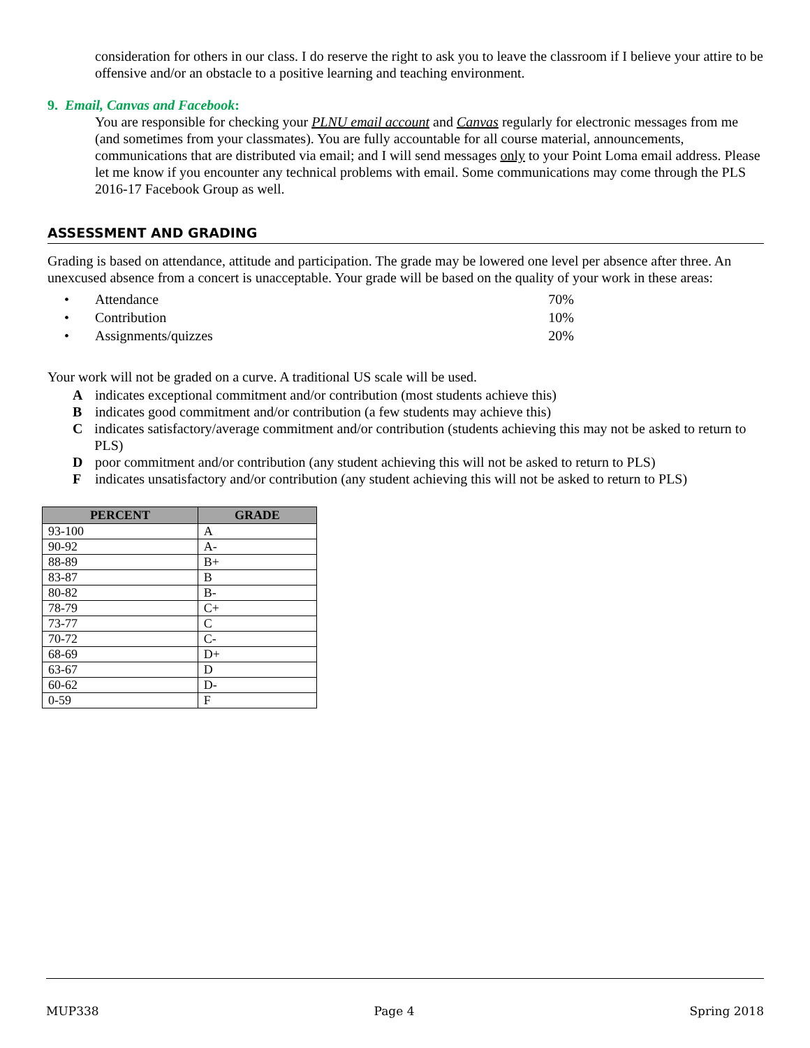consideration for others in our class. I do reserve the right to ask you to leave the classroom if I believe your attire to be offensive and/or an obstacle to a positive learning and teaching environment.
9. Email, Canvas and Facebook:
You are responsible for checking your PLNU email account and Canvas regularly for electronic messages from me (and sometimes from your classmates). You are fully accountable for all course material, announcements, communications that are distributed via email; and I will send messages only to your Point Loma email address. Please let me know if you encounter any technical problems with email. Some communications may come through the PLS 2016-17 Facebook Group as well.
ASSESSMENT AND GRADING
Grading is based on attendance, attitude and participation. The grade may be lowered one level per absence after three. An unexcused absence from a concert is unacceptable. Your grade will be based on the quality of your work in these areas:
• Attendance 70%
• Contribution 10%
• Assignments/quizzes 20%
Your work will not be graded on a curve. A traditional US scale will be used.
Aindicates exceptional commitment and/or contribution (most students achieve this)
Bindicates good commitment and/or contribution (a few students may achieve this)
Cindicates satisfactory/average commitment and/or contribution (students achieving this may not be asked to return to PLS)
Dpoor commitment and/or contribution (any student achieving this will not be asked to return to PLS)
Findicates unsatisfactory and/or contribution (any student achieving this will not be asked to return to PLS)
| PERCENT | GRADE |
| --- | --- |
| 93-100 | A |
| 90-92 | A- |
| 88-89 | B+ |
| 83-87 | B |
| 80-82 | B- |
| 78-79 | C+ |
| 73-77 | C |
| 70-72 | C- |
| 68-69 | D+ |
| 63-67 | D |
| 60-62 | D- |
| 0-59 | F |
MUP338 Page 4 Spring 2018